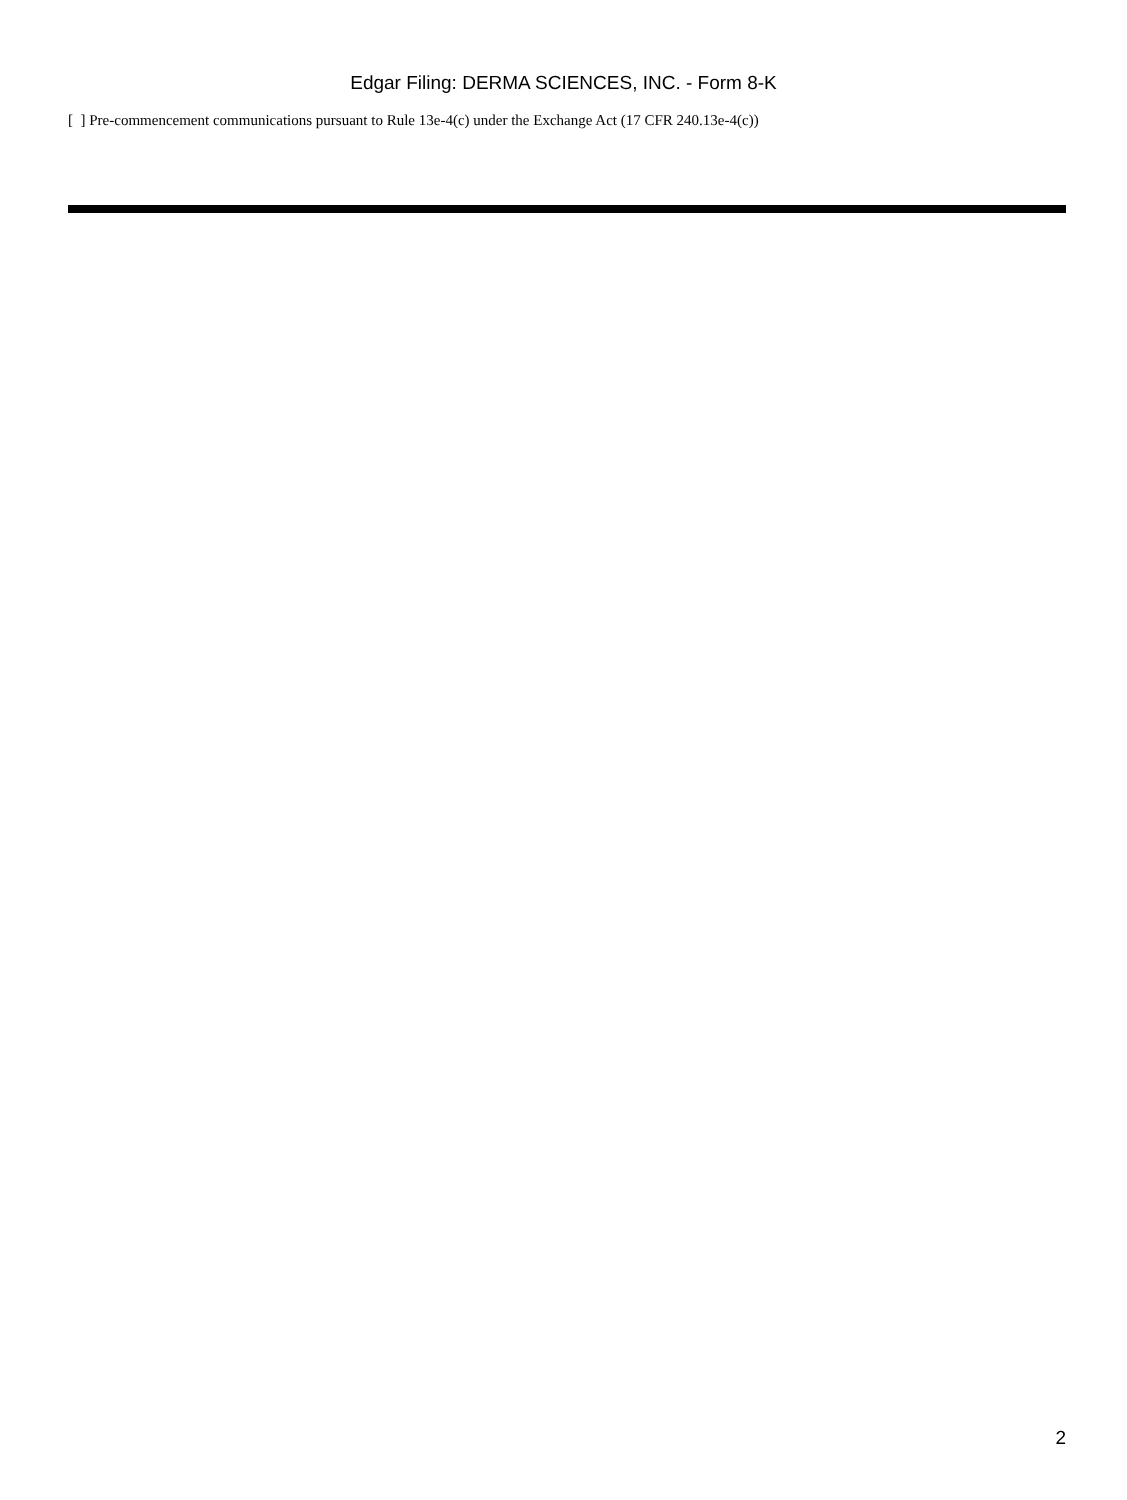Edgar Filing: DERMA SCIENCES, INC. - Form 8-K
[ ] Pre-commencement communications pursuant to Rule 13e-4(c) under the Exchange Act (17 CFR 240.13e-4(c))
2